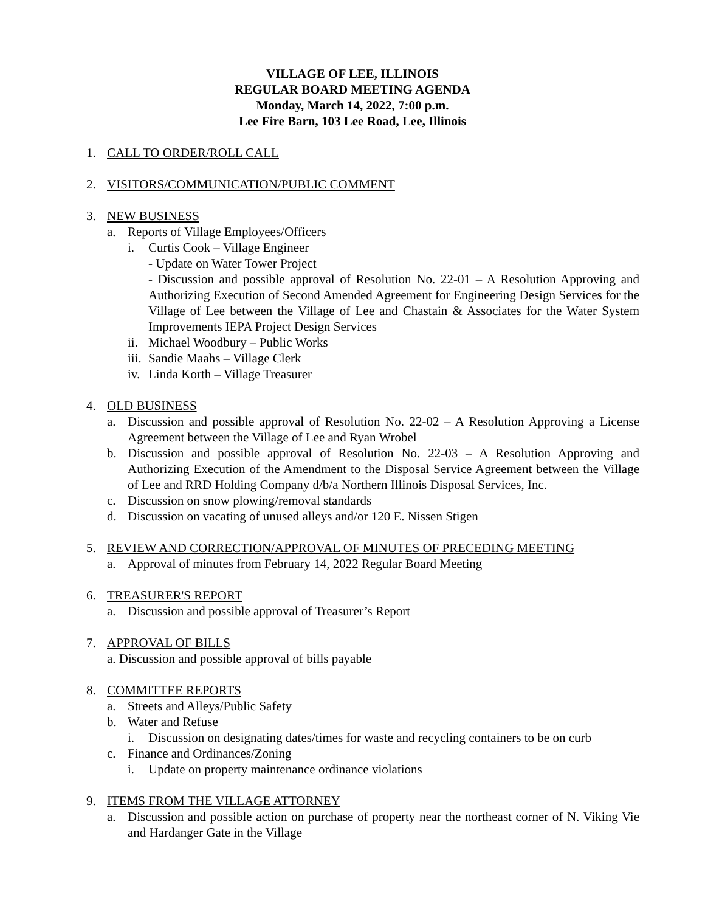VILLAGE OF LEE, ILLINOIS
REGULAR BOARD MEETING AGENDA
Monday, March 14, 2022, 7:00 p.m.
Lee Fire Barn, 103 Lee Road, Lee, Illinois
1. CALL TO ORDER/ROLL CALL
2. VISITORS/COMMUNICATION/PUBLIC COMMENT
3. NEW BUSINESS
a. Reports of Village Employees/Officers
i. Curtis Cook – Village Engineer
- Update on Water Tower Project
- Discussion and possible approval of Resolution No. 22-01 – A Resolution Approving and Authorizing Execution of Second Amended Agreement for Engineering Design Services for the Village of Lee between the Village of Lee and Chastain & Associates for the Water System Improvements IEPA Project Design Services
ii. Michael Woodbury – Public Works
iii. Sandie Maahs – Village Clerk
iv. Linda Korth – Village Treasurer
4. OLD BUSINESS
a. Discussion and possible approval of Resolution No. 22-02 – A Resolution Approving a License Agreement between the Village of Lee and Ryan Wrobel
b. Discussion and possible approval of Resolution No. 22-03 – A Resolution Approving and Authorizing Execution of the Amendment to the Disposal Service Agreement between the Village of Lee and RRD Holding Company d/b/a Northern Illinois Disposal Services, Inc.
c. Discussion on snow plowing/removal standards
d. Discussion on vacating of unused alleys and/or 120 E. Nissen Stigen
5. REVIEW AND CORRECTION/APPROVAL OF MINUTES OF PRECEDING MEETING
a. Approval of minutes from February 14, 2022 Regular Board Meeting
6. TREASURER'S REPORT
a. Discussion and possible approval of Treasurer’s Report
7. APPROVAL OF BILLS
a. Discussion and possible approval of bills payable
8. COMMITTEE REPORTS
a. Streets and Alleys/Public Safety
b. Water and Refuse
i. Discussion on designating dates/times for waste and recycling containers to be on curb
c. Finance and Ordinances/Zoning
i. Update on property maintenance ordinance violations
9. ITEMS FROM THE VILLAGE ATTORNEY
a. Discussion and possible action on purchase of property near the northeast corner of N. Viking Vie and Hardanger Gate in the Village